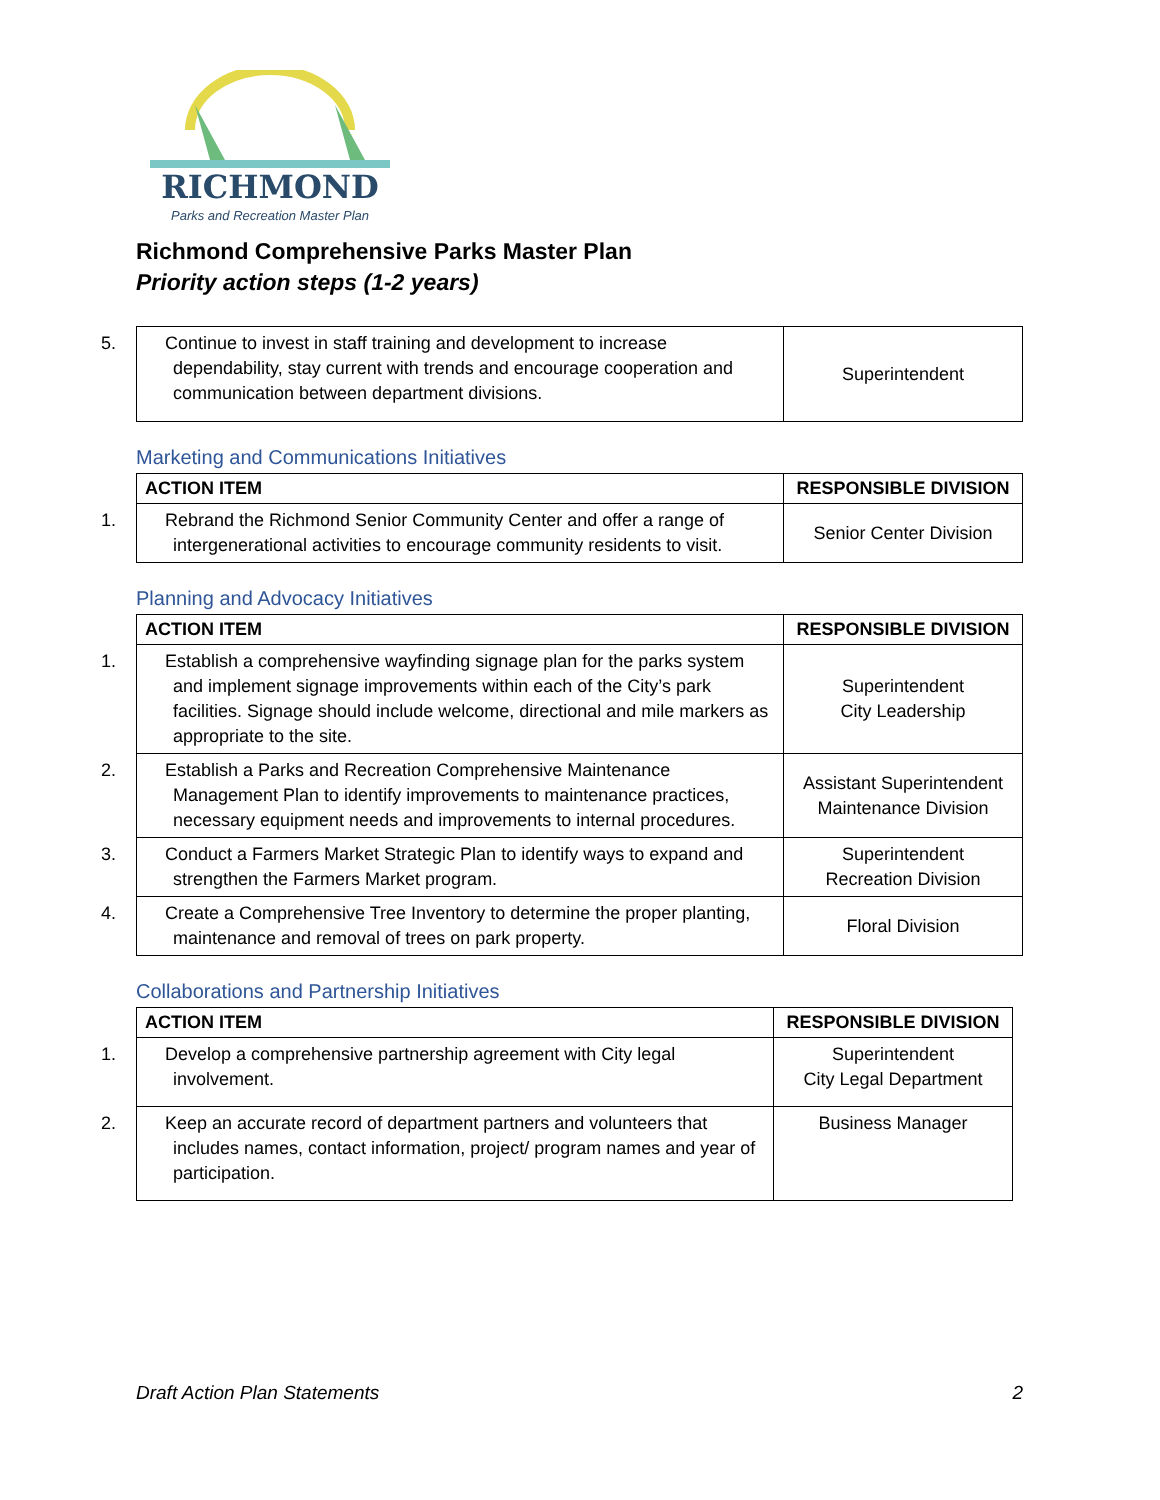RICHMOND
Parks and Recreation Master Plan
Richmond Comprehensive Parks Master Plan
Priority action steps (1-2 years)
| 5. Continue to invest in staff training and development to increase dependability, stay current with trends and encourage cooperation and communication between department divisions. | Superintendent |
Marketing and Communications Initiatives
| ACTION ITEM | RESPONSIBLE DIVISION |
| --- | --- |
| 1. Rebrand the Richmond Senior Community Center and offer a range of intergenerational activities to encourage community residents to visit. | Senior Center Division |
Planning and Advocacy Initiatives
| ACTION ITEM | RESPONSIBLE DIVISION |
| --- | --- |
| 1. Establish a comprehensive wayfinding signage plan for the parks system and implement signage improvements within each of the City’s park facilities. Signage should include welcome, directional and mile markers as appropriate to the site. | Superintendent City Leadership |
| 2. Establish a Parks and Recreation Comprehensive Maintenance Management Plan to identify improvements to maintenance practices, necessary equipment needs and improvements to internal procedures. | Assistant Superintendent Maintenance Division |
| 3. Conduct a Farmers Market Strategic Plan to identify ways to expand and strengthen the Farmers Market program. | Superintendent Recreation Division |
| 4. Create a Comprehensive Tree Inventory to determine the proper planting, maintenance and removal of trees on park property. | Floral Division |
Collaborations and Partnership Initiatives
| ACTION ITEM | RESPONSIBLE DIVISION |
| --- | --- |
| 1. Develop a comprehensive partnership agreement with City legal involvement. | Superintendent City Legal Department |
| 2. Keep an accurate record of department partners and volunteers that includes names, contact information, project/ program names and year of participation. | Business Manager |
Draft Action Plan Statements 2